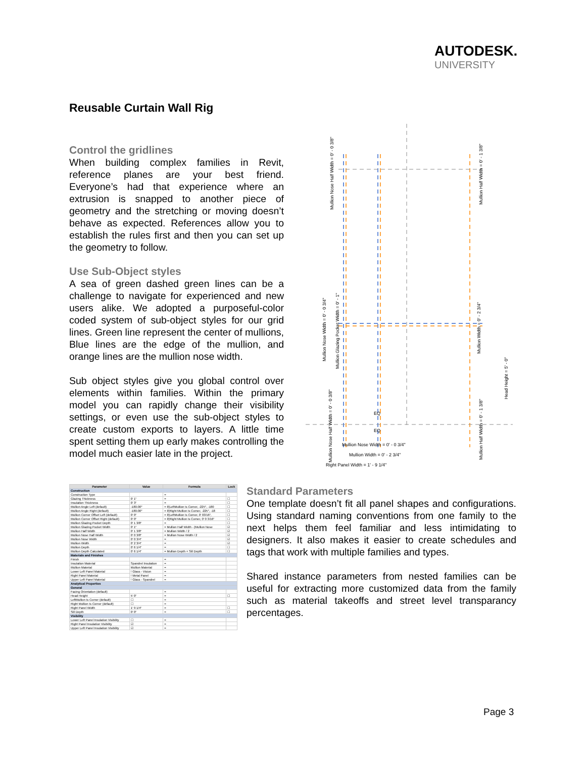AUTODESK.
UNIVERSITY
Reusable Curtain Wall Rig
Control the gridlines
When building complex families in Revit, reference planes are your best friend. Everyone’s had that experience where an extrusion is snapped to another piece of geometry and the stretching or moving doesn’t behave as expected. References allow you to establish the rules first and then you can set up the geometry to follow.
Use Sub-Object styles
A sea of green dashed green lines can be a challenge to navigate for experienced and new users alike. We adopted a purposeful-color coded system of sub-object styles for our grid lines. Green line represent the center of mullions, Blue lines are the edge of the mullion, and orange lines are the mullion nose width.
Sub object styles give you global control over elements within families. Within the primary model you can rapidly change their visibility settings, or even use the sub-object styles to create custom exports to layers. A little time spent setting them up early makes controlling the model much easier late in the project.
Mullion Nose Half Width = 0' - 0 3/8"
Mullion Half Width = 0' - 1 3/8"
Mullion Nose Width = 0' - 0 3/4"
Mullion Glazing Pocket Width = 0' - 1"
Mullion Width = 0' - 2 3/4"
Head Height = 5' - 0"
Mullion Nose Half Width = 0' - 0 3/8"
Mullion Half Width = 0' - 1 3/8"
EQ
EQ
Mullion Nose Width = 0' - 0 3/4"
Mullion Width = 0' - 2 3/4"
Right Panel Width = 1' - 9 1/4"
| Parameter | Value | Formula | Lock |
| --- | --- | --- | --- |
| Construction | | | |
| Construction Type | | = | |
| Glazing Thickness | 0' 1" | = | ☐ |
| Insulation Thickness | 0' 3" | = | ☐ |
| Mullion Angle Left (default) | -180.00° | = if(LeftMullion Is Corner, -225°, -180 | ☐ |
| Mullion Angle Right (default) | -180.00° | = if(Right Mullion Is Corner, -225°, -18 | ☐ |
| Mullion Corner Offset Left (default) | 0' 0" | = if(LeftMullion Is Corner, 0' 03/16", | ☐ |
| Mullion Corner Offset Right (default) | 0' 0" | = if(Right Mullion Is Corner, 0' 0 3/16" | ☐ |
| Mullion Glazing Pocket Depth | 0' 1 3/8" | = | ☐ |
| Mullion Glazing Pocket Width | 0' 1" | = Mullion Half Width - (Mullion Nose | ☑ |
| Mullion Half Width | 0' 1 3/8" | = Mullion Width / 2 | ☑ |
| Mullion Nose Half Width | 0' 0 3/8" | = Mullion Nose Width / 2 | ☑ |
| Mullion Nose Width | 0' 0 3/4" | = | ☑ |
| Mullion Width | 0' 2 3/4" | = | ☑ |
| Mullion Depth | 0' 6 1/4" | = | ☐ |
| Mullion Depth Calculated | 0' 6 1/4" | = Mullion Depth + Sill Depth | ☐ |
| Materials and Finishes | | | |
| Finish | | = | |
| Insulation Material | Spandrel Insulation | = | |
| Mullion Material | Mullion Material | = | |
| Lower Left Panel Material | ! Glass - Vision | = | |
| Right Panel Material | ! Metal Panel | = | |
| Upper Left Panel Material | ! Glass - Spandrel | = | |
| Analytical Properties | | | |
| General | | | |
| Facing Orientation (default) | | = | |
| Head Height | 5' 0" | = | ☐ |
| LeftMullion Is Corner (default) | ☐ | = | |
| Right Mullion Is Corner (default) | ☐ | = | |
| Right Panel Width | 1' 9 1/4" | = | ☐ |
| Sill Depth | 0' 0" | = | ☐ |
| Visibility | | | |
| Lower Left Panel Insulation Visibility | ☐ | = | |
| Right Panel Insulation Visibility | ☑ | = | |
| Upper Left Panel Insulation Visibility | ☑ | = | |
Standard Parameters
One template doesn’t fit all panel shapes and configurations. Using standard naming conventions from one family to the next helps them feel familiar and less intimidating to designers. It also makes it easier to create schedules and tags that work with multiple families and types.
Shared instance parameters from nested families can be useful for extracting more customized data from the family such as material takeoffs and street level transparancy percentages.
Page 3